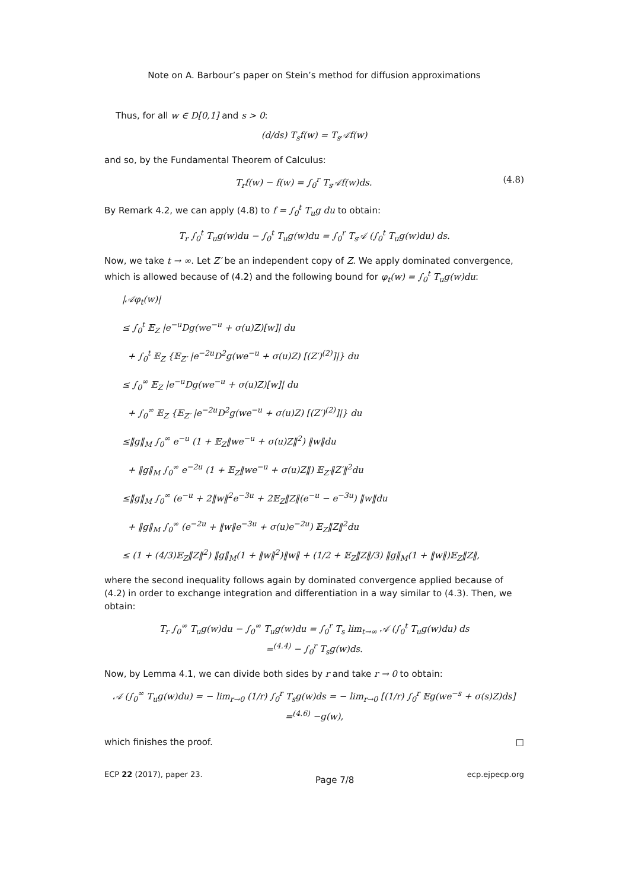Note on A. Barbour’s paper on Stein’s method for diffusion approximations
Thus, for all w ∈ D[0,1] and s > 0:
(d/ds) T<sub>s</sub>f(w) = T<sub>s</sub>𝒜f(w)
and so, by the Fundamental Theorem of Calculus:
T<sub>r</sub>f(w) − f(w) = ∫<sub>0</sub><sup>r</sup> T<sub>s</sub>𝒜f(w)ds. (4.8)
By Remark 4.2, we can apply (4.8) to f = ∫<sub>0</sub><sup>t</sup> T<sub>u</sub>g du to obtain:
T<sub>r</sub> ∫<sub>0</sub><sup>t</sup> T<sub>u</sub>g(w)du − ∫<sub>0</sub><sup>t</sup> T<sub>u</sub>g(w)du = ∫<sub>0</sub><sup>r</sup> T<sub>s</sub>𝒜 (∫<sub>0</sub><sup>t</sup> T<sub>u</sub>g(w)du) ds.
Now, we take t → ∞. Let Z′ be an independent copy of Z. We apply dominated convergence, which is allowed because of (4.2) and the following bound for φ<sub>t</sub>(w) = ∫<sub>0</sub><sup>t</sup> T<sub>u</sub>g(w)du:
|𝒜φ<sub>t</sub>(w)|
≤ ∫<sub>0</sub><sup>t</sup> 𝔼<sub>Z</sub> |e<sup>−u</sup>Dg(we<sup>−u</sup> + σ(u)Z)[w]| du
+ ∫<sub>0</sub><sup>t</sup> 𝔼<sub>Z</sub> {𝔼<sub>Z′</sub> |e<sup>−2u</sup>D<sup>2</sup>g(we<sup>−u</sup> + σ(u)Z) [(Z′)<sup>(2)</sup>]|} du
≤ ∫<sub>0</sub><sup>∞</sup> 𝔼<sub>Z</sub> |e<sup>−u</sup>Dg(we<sup>−u</sup> + σ(u)Z)[w]| du
+ ∫<sub>0</sub><sup>∞</sup> 𝔼<sub>Z</sub> {𝔼<sub>Z′</sub> |e<sup>−2u</sup>D<sup>2</sup>g(we<sup>−u</sup> + σ(u)Z) [(Z′)<sup>(2)</sup>]|} du
≤‖g‖<sub>M</sub> ∫<sub>0</sub><sup>∞</sup> e<sup>−u</sup> (1 + 𝔼<sub>Z</sub>‖we<sup>−u</sup> + σ(u)Z‖<sup>2</sup>) ‖w‖du
+ ‖g‖<sub>M</sub> ∫<sub>0</sub><sup>∞</sup> e<sup>−2u</sup> (1 + 𝔼<sub>Z</sub>‖we<sup>−u</sup> + σ(u)Z‖) 𝔼<sub>Z′</sub>‖Z′‖<sup>2</sup>du
≤‖g‖<sub>M</sub> ∫<sub>0</sub><sup>∞</sup> (e<sup>−u</sup> + 2‖w‖<sup>2</sup>e<sup>−3u</sup> + 2𝔼<sub>Z</sub>‖Z‖(e<sup>−u</sup> − e<sup>−3u</sup>) ‖w‖du
+ ‖g‖<sub>M</sub> ∫<sub>0</sub><sup>∞</sup> (e<sup>−2u</sup> + ‖w‖e<sup>−3u</sup> + σ(u)e<sup>−2u</sup>) 𝔼<sub>Z</sub>‖Z‖<sup>2</sup>du
≤ (1 + (4/3)𝔼<sub>Z</sub>‖Z‖<sup>2</sup>) ‖g‖<sub>M</sub>(1 + ‖w‖<sup>2</sup>)‖w‖ + (1/2 + 𝔼<sub>Z</sub>‖Z‖/3) ‖g‖<sub>M</sub>(1 + ‖w‖)𝔼<sub>Z</sub>‖Z‖,
where the second inequality follows again by dominated convergence applied because of (4.2) in order to exchange integration and differentiation in a way similar to (4.3). Then, we obtain:
T<sub>r</sub> ∫<sub>0</sub><sup>∞</sup> T<sub>u</sub>g(w)du − ∫<sub>0</sub><sup>∞</sup> T<sub>u</sub>g(w)du = ∫<sub>0</sub><sup>r</sup> T<sub>s</sub> lim<sub>t→∞</sub> 𝒜 (∫<sub>0</sub><sup>t</sup> T<sub>u</sub>g(w)du) ds
=<sup>(4.4)</sup> − ∫<sub>0</sub><sup>r</sup> T<sub>s</sub>g(w)ds.
Now, by Lemma 4.1, we can divide both sides by r and take r → 0 to obtain:
𝒜 (∫<sub>0</sub><sup>∞</sup> T<sub>u</sub>g(w)du) = − lim<sub>r→0</sub> (1/r) ∫<sub>0</sub><sup>r</sup> T<sub>s</sub>g(w)ds = − lim<sub>r→0</sub> [(1/r) ∫<sub>0</sub><sup>r</sup> 𝔼g(we<sup>−s</sup> + σ(s)Z)ds]
=<sup>(4.6)</sup> −g(w),
which finishes the proof. □
ECP 22 (2017), paper 23. Page 7/8 ecp.ejpecp.org